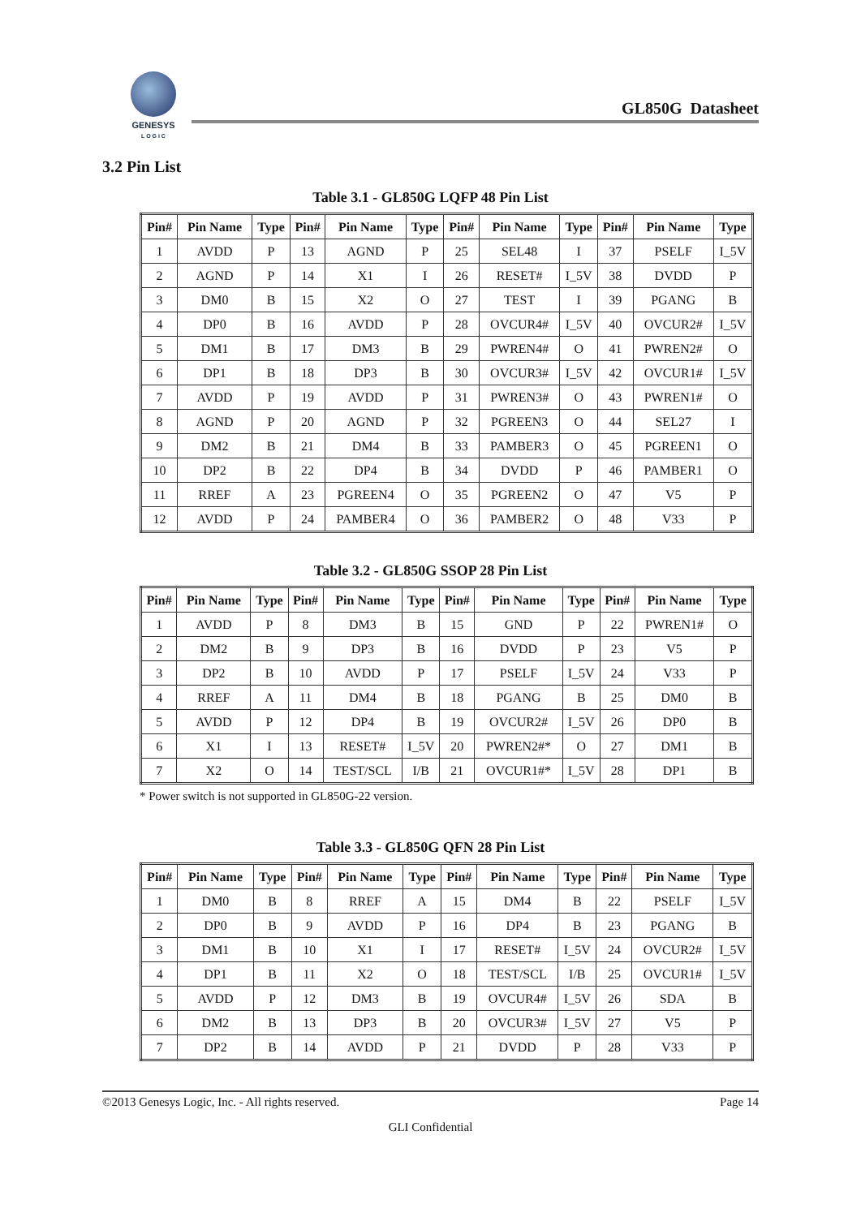GENESYS
L O G I C
GL850G Datasheet
3.2 Pin List
Table 3.1 - GL850G LQFP 48 Pin List
| Pin# | Pin Name | Type | Pin# | Pin Name | Type | Pin# | Pin Name | Type | Pin# | Pin Name | Type |
| --- | --- | --- | --- | --- | --- | --- | --- | --- | --- | --- | --- |
| 1 | AVDD | P | 13 | AGND | P | 25 | SEL48 | I | 37 | PSELF | I_5V |
| 2 | AGND | P | 14 | X1 | I | 26 | RESET# | I_5V | 38 | DVDD | P |
| 3 | DM0 | B | 15 | X2 | O | 27 | TEST | I | 39 | PGANG | B |
| 4 | DP0 | B | 16 | AVDD | P | 28 | OVCUR4# | I_5V | 40 | OVCUR2# | I_5V |
| 5 | DM1 | B | 17 | DM3 | B | 29 | PWREN4# | O | 41 | PWREN2# | O |
| 6 | DP1 | B | 18 | DP3 | B | 30 | OVCUR3# | I_5V | 42 | OVCUR1# | I_5V |
| 7 | AVDD | P | 19 | AVDD | P | 31 | PWREN3# | O | 43 | PWREN1# | O |
| 8 | AGND | P | 20 | AGND | P | 32 | PGREEN3 | O | 44 | SEL27 | I |
| 9 | DM2 | B | 21 | DM4 | B | 33 | PAMBER3 | O | 45 | PGREEN1 | O |
| 10 | DP2 | B | 22 | DP4 | B | 34 | DVDD | P | 46 | PAMBER1 | O |
| 11 | RREF | A | 23 | PGREEN4 | O | 35 | PGREEN2 | O | 47 | V5 | P |
| 12 | AVDD | P | 24 | PAMBER4 | O | 36 | PAMBER2 | O | 48 | V33 | P |
Table 3.2 - GL850G SSOP 28 Pin List
| Pin# | Pin Name | Type | Pin# | Pin Name | Type | Pin# | Pin Name | Type | Pin# | Pin Name | Type |
| --- | --- | --- | --- | --- | --- | --- | --- | --- | --- | --- | --- |
| 1 | AVDD | P | 8 | DM3 | B | 15 | GND | P | 22 | PWREN1# | O |
| 2 | DM2 | B | 9 | DP3 | B | 16 | DVDD | P | 23 | V5 | P |
| 3 | DP2 | B | 10 | AVDD | P | 17 | PSELF | I_5V | 24 | V33 | P |
| 4 | RREF | A | 11 | DM4 | B | 18 | PGANG | B | 25 | DM0 | B |
| 5 | AVDD | P | 12 | DP4 | B | 19 | OVCUR2# | I_5V | 26 | DP0 | B |
| 6 | X1 | I | 13 | RESET# | I_5V | 20 | PWREN2#* | O | 27 | DM1 | B |
| 7 | X2 | O | 14 | TEST/SCL | I/B | 21 | OVCUR1#* | I_5V | 28 | DP1 | B |
* Power switch is not supported in GL850G-22 version.
Table 3.3 - GL850G QFN 28 Pin List
| Pin# | Pin Name | Type | Pin# | Pin Name | Type | Pin# | Pin Name | Type | Pin# | Pin Name | Type |
| --- | --- | --- | --- | --- | --- | --- | --- | --- | --- | --- | --- |
| 1 | DM0 | B | 8 | RREF | A | 15 | DM4 | B | 22 | PSELF | I_5V |
| 2 | DP0 | B | 9 | AVDD | P | 16 | DP4 | B | 23 | PGANG | B |
| 3 | DM1 | B | 10 | X1 | I | 17 | RESET# | I_5V | 24 | OVCUR2# | I_5V |
| 4 | DP1 | B | 11 | X2 | O | 18 | TEST/SCL | I/B | 25 | OVCUR1# | I_5V |
| 5 | AVDD | P | 12 | DM3 | B | 19 | OVCUR4# | I_5V | 26 | SDA | B |
| 6 | DM2 | B | 13 | DP3 | B | 20 | OVCUR3# | I_5V | 27 | V5 | P |
| 7 | DP2 | B | 14 | AVDD | P | 21 | DVDD | P | 28 | V33 | P |
©2013 Genesys Logic, Inc. - All rights reserved. Page 14
GLI Confidential